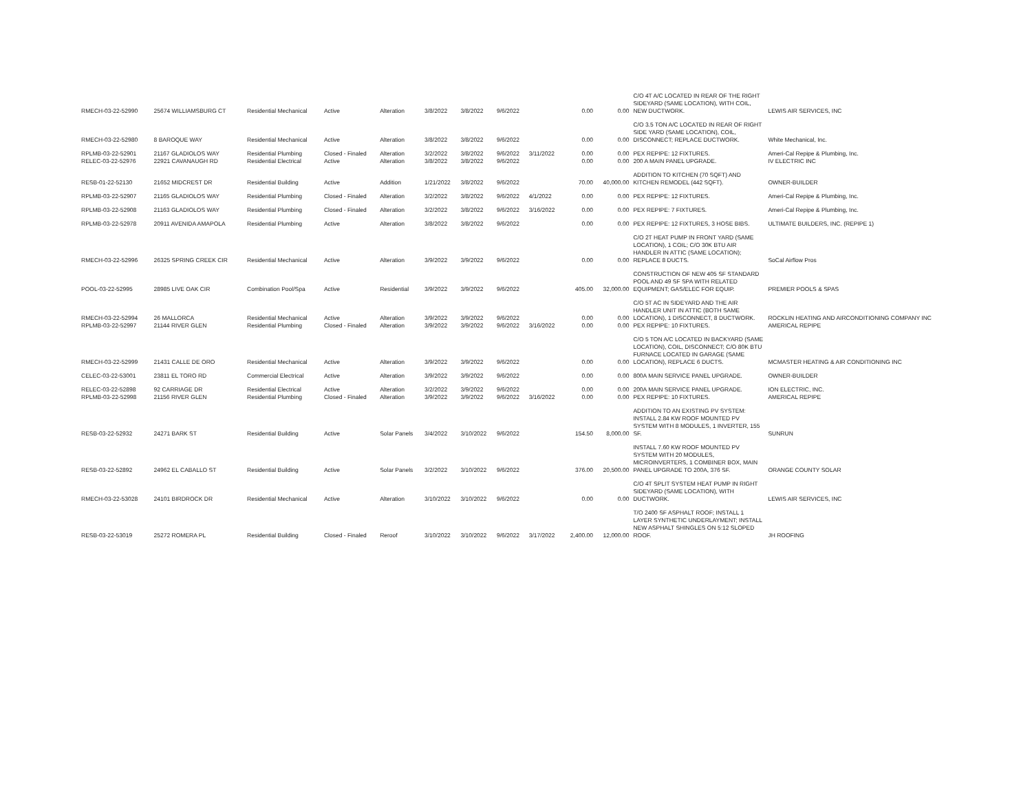| RMECH-03-22-52990 | 25674 WILLIAMSBURG CT | Residential Mechanical | Active | Alteration | 3/8/2022 | 3/8/2022 | 9/6/2022 | | 0.00 | 0.00 | C/O 4T A/C LOCATED IN REAR OF THE RIGHT SIDEYARD (SAME LOCATION), WITH COIL, NEW DUCTWORK. | LEWIS AIR SERVICES, INC |
| RMECH-03-22-52980 | 8 BAROQUE WAY | Residential Mechanical | Active | Alteration | 3/8/2022 | 3/8/2022 | 9/6/2022 | | 0.00 | 0.00 | C/O 3.5 TON A/C LOCATED IN REAR OF RIGHT SIDE YARD (SAME LOCATION), COIL, DISCONNECT; REPLACE DUCTWORK. | White Mechanical, Inc. |
| RPLMB-03-22-52901 | 21167 GLADIOLOS WAY | Residential Plumbing | Closed - Finaled | Alteration | 3/2/2022 | 3/8/2022 | 9/6/2022 | 3/11/2022 | 0.00 | 0.00 | PEX REPIPE: 12 FIXTURES. | Ameri-Cal Repipe & Plumbing, Inc. |
| RELEC-03-22-52976 | 22921 CAVANAUGH RD | Residential Electrical | Active | Alteration | 3/8/2022 | 3/8/2022 | 9/6/2022 | | 0.00 | 0.00 | 200 A MAIN PANEL UPGRADE. | IV ELECTRIC INC |
| RESB-01-22-52130 | 21652 MIDCREST DR | Residential Building | Active | Addition | 1/21/2022 | 3/8/2022 | 9/6/2022 | | 70.00 | 40,000.00 | ADDITION TO KITCHEN (70 SQFT) AND KITCHEN REMODEL (442 SQFT). | OWNER-BUILDER |
| RPLMB-03-22-52907 | 21165 GLADIOLOS WAY | Residential Plumbing | Closed - Finaled | Alteration | 3/2/2022 | 3/8/2022 | 9/6/2022 | 4/1/2022 | 0.00 | 0.00 | PEX REPIPE: 12 FIXTURES. | Ameri-Cal Repipe & Plumbing, Inc. |
| RPLMB-03-22-52908 | 21163 GLADIOLOS WAY | Residential Plumbing | Closed - Finaled | Alteration | 3/2/2022 | 3/8/2022 | 9/6/2022 | 3/16/2022 | 0.00 | 0.00 | PEX REPIPE: 7 FIXTURES. | Ameri-Cal Repipe & Plumbing, Inc. |
| RPLMB-03-22-52978 | 20911 AVENIDA AMAPOLA | Residential Plumbing | Active | Alteration | 3/8/2022 | 3/8/2022 | 9/6/2022 | | 0.00 | 0.00 | PEX REPIPE: 12 FIXTURES, 3 HOSE BIBS. | ULTIMATE BUILDERS, INC. (REPIPE 1) |
| RMECH-03-22-52996 | 26325 SPRING CREEK CIR | Residential Mechanical | Active | Alteration | 3/9/2022 | 3/9/2022 | 9/6/2022 | | 0.00 | 0.00 | C/O 2T HEAT PUMP IN FRONT YARD (SAME LOCATION), 1 COIL; C/O 30K BTU AIR HANDLER IN ATTIC (SAME LOCATION); REPLACE 8 DUCTS. | SoCal Airflow Pros |
| POOL-03-22-52995 | 28985 LIVE OAK CIR | Combination Pool/Spa | Active | Residential | 3/9/2022 | 3/9/2022 | 9/6/2022 | | 405.00 | 32,000.00 | CONSTRUCTION OF NEW 405 SF STANDARD POOL AND 49 SF SPA WITH RELATED EQUIPMENT; GAS/ELEC FOR EQUIP. | PREMIER POOLS & SPAS |
| RMECH-03-22-52994 | 26 MALLORCA | Residential Mechanical | Active | Alteration | 3/9/2022 | 3/9/2022 | 9/6/2022 | | 0.00 | 0.00 | C/O 5T AC IN SIDEYARD AND THE AIR HANDLER UNIT IN ATTIC (BOTH SAME LOCATION), 1 DISCONNECT, 8 DUCTWORK. | ROCKLIN HEATING AND AIRCONDITIONING COMPANY INC |
| RPLMB-03-22-52997 | 21144 RIVER GLEN | Residential Plumbing | Closed - Finaled | Alteration | 3/9/2022 | 3/9/2022 | 9/6/2022 | 3/16/2022 | 0.00 | 0.00 | PEX REPIPE: 10 FIXTURES. | AMERICAL REPIPE |
| RMECH-03-22-52999 | 21431 CALLE DE ORO | Residential Mechanical | Active | Alteration | 3/9/2022 | 3/9/2022 | 9/6/2022 | | 0.00 | 0.00 | C/O 5 TON A/C LOCATED IN BACKYARD (SAME LOCATION), COIL, DISCONNECT; C/O 80K BTU FURNACE LOCATED IN GARAGE (SAME LOCATION), REPLACE 6 DUCTS. | MCMASTER HEATING & AIR CONDITIONING INC |
| CELEC-03-22-53001 | 23811 EL TORO RD | Commercial Electrical | Active | Alteration | 3/9/2022 | 3/9/2022 | 9/6/2022 | | 0.00 | 0.00 | 800A MAIN SERVICE PANEL UPGRADE. | OWNER-BUILDER |
| RELEC-03-22-52898 | 92 CARRIAGE DR | Residential Electrical | Active | Alteration | 3/2/2022 | 3/9/2022 | 9/6/2022 | | 0.00 | 0.00 | 200A MAIN SERVICE PANEL UPGRADE. | ION ELECTRIC, INC. |
| RPLMB-03-22-52998 | 21156 RIVER GLEN | Residential Plumbing | Closed - Finaled | Alteration | 3/9/2022 | 3/9/2022 | 9/6/2022 | 3/16/2022 | 0.00 | 0.00 | PEX REPIPE: 10 FIXTURES. | AMERICAL REPIPE |
| RESB-03-22-52932 | 24271 BARK ST | Residential Building | Active | Solar Panels | 3/4/2022 | 3/10/2022 | 9/6/2022 | | 154.50 | 8,000.00 | ADDITION TO AN EXISTING PV SYSTEM: INSTALL 2.84 KW ROOF MOUNTED PV SYSTEM WITH 8 MODULES, 1 INVERTER, 155 SF. | SUNRUN |
| RESB-03-22-52892 | 24962 EL CABALLO ST | Residential Building | Active | Solar Panels | 3/2/2022 | 3/10/2022 | 9/6/2022 | | 376.00 | 20,500.00 | INSTALL 7.60 KW ROOF MOUNTED PV SYSTEM WITH 20 MODULES, MICROINVERTERS, 1 COMBINER BOX, MAIN PANEL UPGRADE TO 200A, 376 SF. | ORANGE COUNTY SOLAR |
| RMECH-03-22-53028 | 24101 BIRDROCK DR | Residential Mechanical | Active | Alteration | 3/10/2022 | 3/10/2022 | 9/6/2022 | | 0.00 | 0.00 | C/O 4T SPLIT SYSTEM HEAT PUMP IN RIGHT SIDEYARD (SAME LOCATION), WITH DUCTWORK. | LEWIS AIR SERVICES, INC |
| RESB-03-22-53019 | 25272 ROMERA PL | Residential Building | Closed - Finaled | Reroof | 3/10/2022 | 3/10/2022 | 9/6/2022 | 3/17/2022 | 2,400.00 | 12,000.00 | T/O 2400 SF ASPHALT ROOF; INSTALL 1 LAYER SYNTHETIC UNDERLAYMENT; INSTALL NEW ASPHALT SHINGLES ON 5:12 SLOPED ROOF. | JH ROOFING |